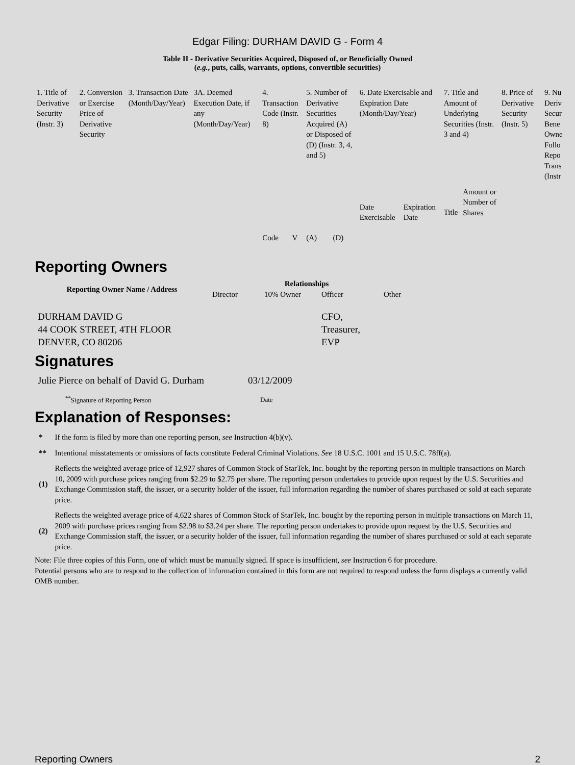Edgar Filing: DURHAM DAVID G - Form 4
Table II - Derivative Securities Acquired, Disposed of, or Beneficially Owned
(e.g., puts, calls, warrants, options, convertible securities)
| 1. Title of Derivative Security (Instr. 3) | 2. Conversion or Exercise Price of Derivative Security | 3. Transaction Date (Month/Day/Year) | 3A. Deemed Execution Date, if any (Month/Day/Year) | 4. Transaction Code (Instr. 8) | | 5. Number of Derivative Securities Acquired (A) or Disposed of (D) (Instr. 3, 4, and 5) | | 6. Date Exercisable and Expiration Date (Month/Day/Year) | | 7. Title and Amount of Underlying Securities (Instr. 3 and 4) | | 8. Price of Derivative Security (Instr. 5) | 9. Nu Deriv Secur Bene Owne Follo Repo Trans (Instr |
| | | | | Code | V | (A) | (D) | Date Exercisable | Expiration Date | Title | Amount or Number of Shares | | |
Reporting Owners
| Reporting Owner Name / Address | Relationships | | | |
| --- | --- | --- | --- | --- |
| | Director | 10% Owner | Officer | Other |
| DURHAM DAVID G 44 COOK STREET, 4TH FLOOR DENVER, CO 80206 | | | CFO, Treasurer, EVP | |
Signatures
| Julie Pierce on behalf of David G. Durham | 03/12/2009 |
| <sup>**</sup> Signature of Reporting Person | Date |
Explanation of Responses:
| * | If the form is filed by more than one reporting person, see Instruction 4(b)(v). |
| ** | Intentional misstatements or omissions of facts constitute Federal Criminal Violations. See 18 U.S.C. 1001 and 15 U.S.C. 78ff(a). |
| (1) | Reflects the weighted average price of 12,927 shares of Common Stock of StarTek, Inc. bought by the reporting person in multiple transactions on March 10, 2009 with purchase prices ranging from $2.29 to $2.75 per share. The reporting person undertakes to provide upon request by the U.S. Securities and Exchange Commission staff, the issuer, or a security holder of the issuer, full information regarding the number of shares purchased or sold at each separate price. |
| (2) | Reflects the weighted average price of 4,622 shares of Common Stock of StarTek, Inc. bought by the reporting person in multiple transactions on March 11, 2009 with purchase prices ranging from $2.98 to $3.24 per share. The reporting person undertakes to provide upon request by the U.S. Securities and Exchange Commission staff, the issuer, or a security holder of the issuer, full information regarding the number of shares purchased or sold at each separate price. |
Note: File three copies of this Form, one of which must be manually signed. If space is insufficient, see Instruction 6 for procedure.
Potential persons who are to respond to the collection of information contained in this form are not required to respond unless the form displays a currently valid OMB number.
Reporting Owners 2